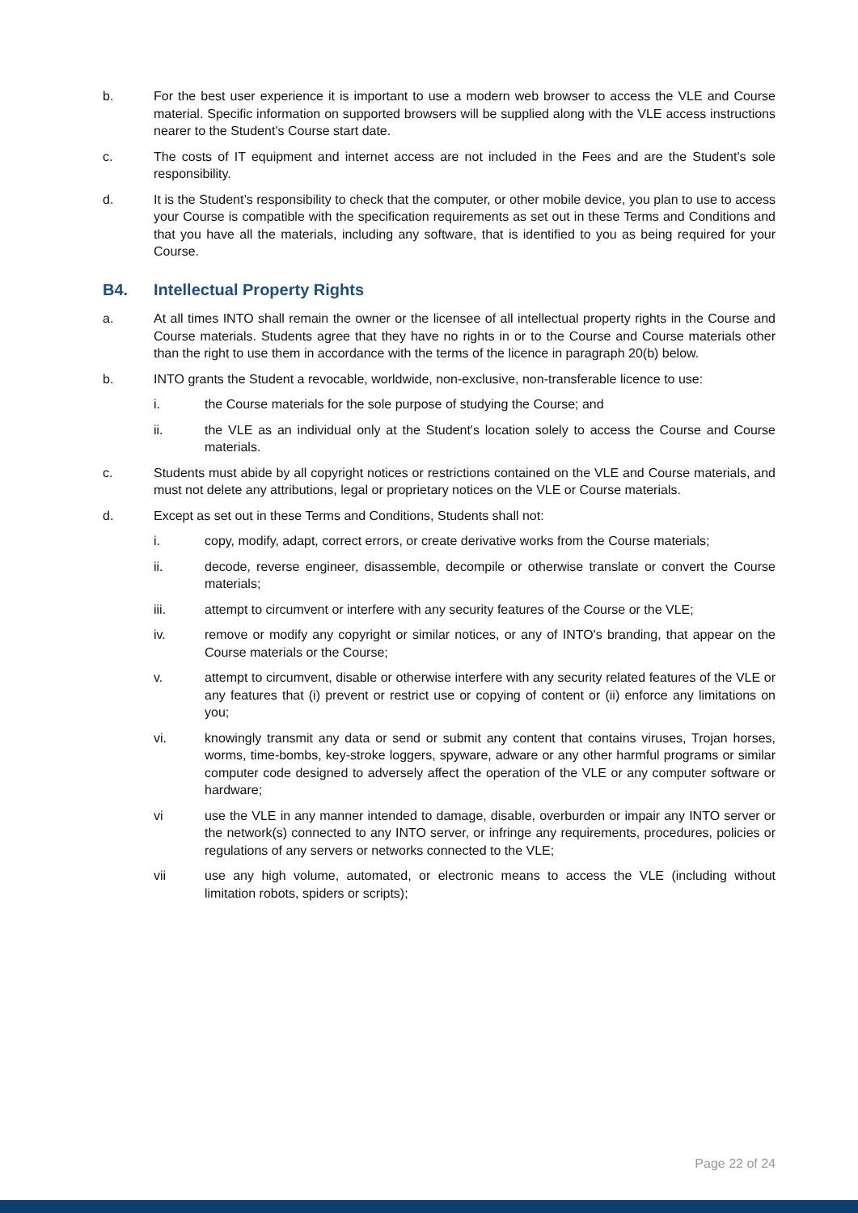b. For the best user experience it is important to use a modern web browser to access the VLE and Course material. Specific information on supported browsers will be supplied along with the VLE access instructions nearer to the Student’s Course start date.
c. The costs of IT equipment and internet access are not included in the Fees and are the Student's sole responsibility.
d. It is the Student’s responsibility to check that the computer, or other mobile device, you plan to use to access your Course is compatible with the specification requirements as set out in these Terms and Conditions and that you have all the materials, including any software, that is identified to you as being required for your Course.
B4. Intellectual Property Rights
a. At all times INTO shall remain the owner or the licensee of all intellectual property rights in the Course and Course materials. Students agree that they have no rights in or to the Course and Course materials other than the right to use them in accordance with the terms of the licence in paragraph 20(b) below.
b. INTO grants the Student a revocable, worldwide, non-exclusive, non-transferable licence to use:
i. the Course materials for the sole purpose of studying the Course; and
ii. the VLE as an individual only at the Student's location solely to access the Course and Course materials.
c. Students must abide by all copyright notices or restrictions contained on the VLE and Course materials, and must not delete any attributions, legal or proprietary notices on the VLE or Course materials.
d. Except as set out in these Terms and Conditions, Students shall not:
i. copy, modify, adapt, correct errors, or create derivative works from the Course materials;
ii. decode, reverse engineer, disassemble, decompile or otherwise translate or convert the Course materials;
iii. attempt to circumvent or interfere with any security features of the Course or the VLE;
iv. remove or modify any copyright or similar notices, or any of INTO's branding, that appear on the Course materials or the Course;
v. attempt to circumvent, disable or otherwise interfere with any security related features of the VLE or any features that (i) prevent or restrict use or copying of content or (ii) enforce any limitations on you;
vi. knowingly transmit any data or send or submit any content that contains viruses, Trojan horses, worms, time-bombs, key-stroke loggers, spyware, adware or any other harmful programs or similar computer code designed to adversely affect the operation of the VLE or any computer software or hardware;
vi use the VLE in any manner intended to damage, disable, overburden or impair any INTO server or the network(s) connected to any INTO server, or infringe any requirements, procedures, policies or regulations of any servers or networks connected to the VLE;
vii use any high volume, automated, or electronic means to access the VLE (including without limitation robots, spiders or scripts);
Page 22 of 24